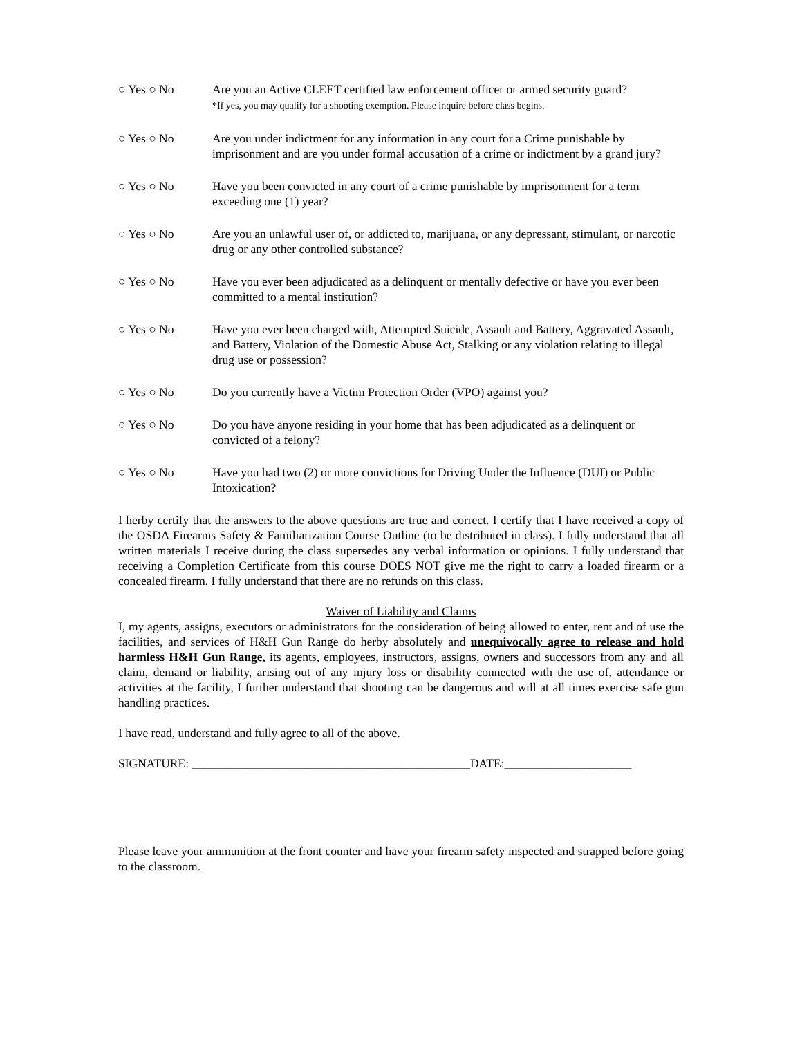○ Yes ○ No Are you an Active CLEET certified law enforcement officer or armed security guard?
*If yes, you may qualify for a shooting exemption. Please inquire before class begins.
○ Yes ○ No Are you under indictment for any information in any court for a Crime punishable by imprisonment and are you under formal accusation of a crime or indictment by a grand jury?
○ Yes ○ No Have you been convicted in any court of a crime punishable by imprisonment for a term exceeding one (1) year?
○ Yes ○ No Are you an unlawful user of, or addicted to, marijuana, or any depressant, stimulant, or narcotic drug or any other controlled substance?
○ Yes ○ No Have you ever been adjudicated as a delinquent or mentally defective or have you ever been committed to a mental institution?
○ Yes ○ No Have you ever been charged with, Attempted Suicide, Assault and Battery, Aggravated Assault, and Battery, Violation of the Domestic Abuse Act, Stalking or any violation relating to illegal drug use or possession?
○ Yes ○ No Do you currently have a Victim Protection Order (VPO) against you?
○ Yes ○ No Do you have anyone residing in your home that has been adjudicated as a delinquent or convicted of a felony?
○ Yes ○ No Have you had two (2) or more convictions for Driving Under the Influence (DUI) or Public Intoxication?
I herby certify that the answers to the above questions are true and correct. I certify that I have received a copy of the OSDA Firearms Safety & Familiarization Course Outline (to be distributed in class). I fully understand that all written materials I receive during the class supersedes any verbal information or opinions. I fully understand that receiving a Completion Certificate from this course DOES NOT give me the right to carry a loaded firearm or a concealed firearm. I fully understand that there are no refunds on this class.
Waiver of Liability and Claims
I, my agents, assigns, executors or administrators for the consideration of being allowed to enter, rent and of use the facilities, and services of H&H Gun Range do herby absolutely and unequivocally agree to release and hold harmless H&H Gun Range, its agents, employees, instructors, assigns, owners and successors from any and all claim, demand or liability, arising out of any injury loss or disability connected with the use of, attendance or activities at the facility, I further understand that shooting can be dangerous and will at all times exercise safe gun handling practices.
I have read, understand and fully agree to all of the above.
SIGNATURE: ______________________________________________DATE:_____________________
Please leave your ammunition at the front counter and have your firearm safety inspected and strapped before going to the classroom.